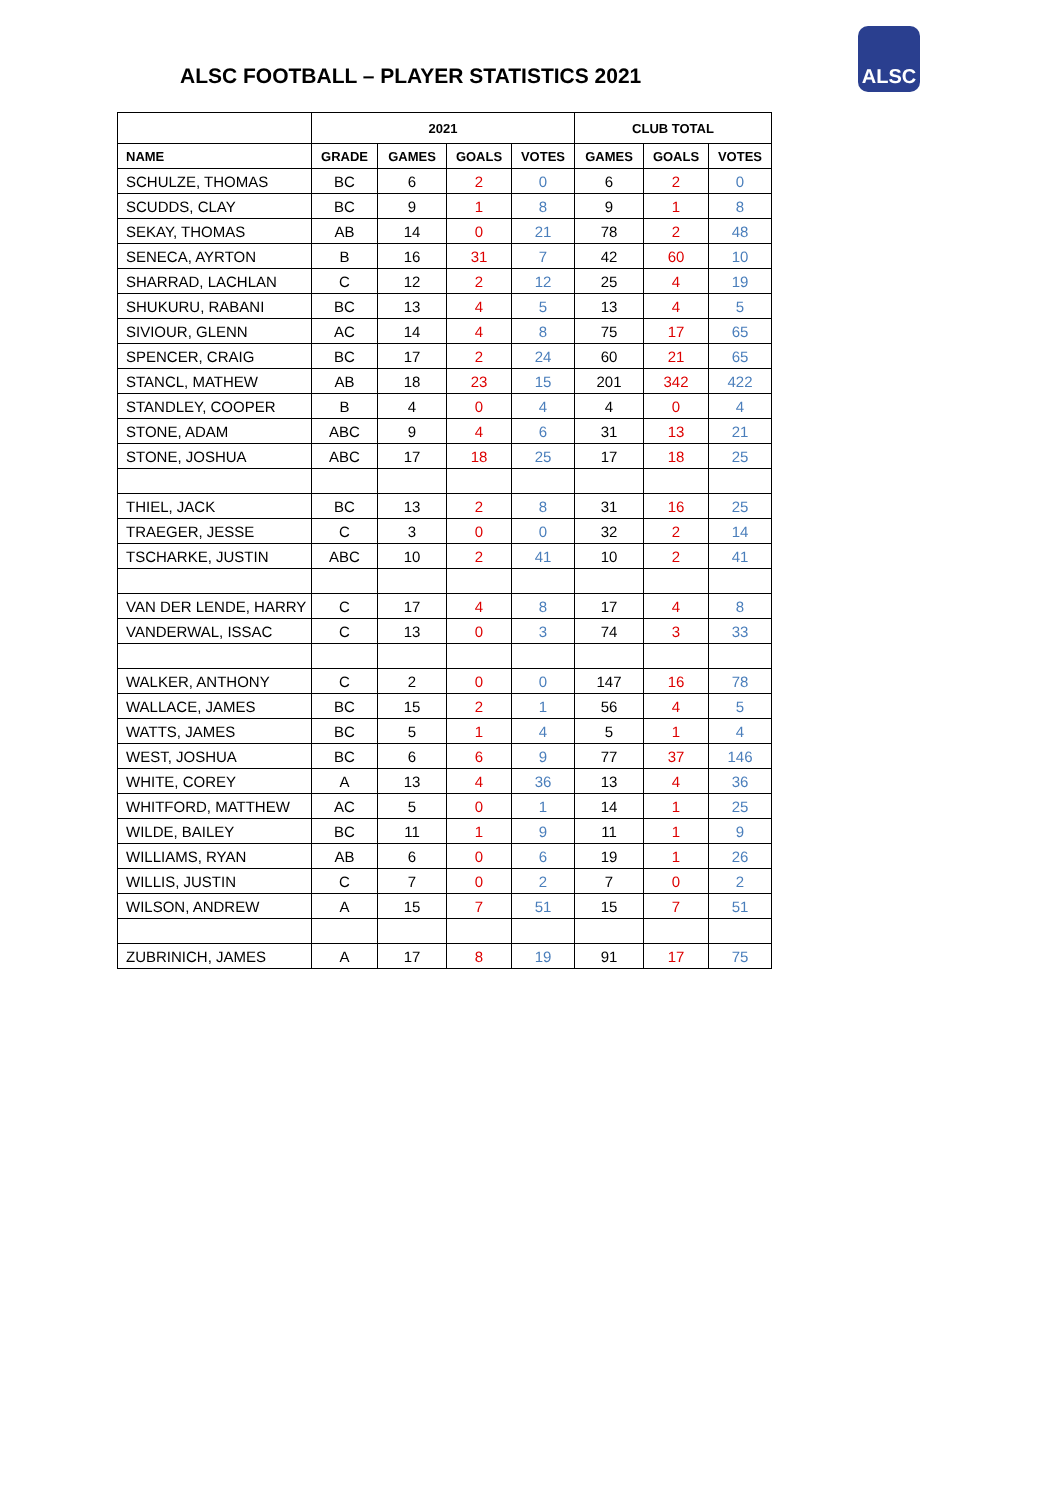ALSC FOOTBALL – PLAYER STATISTICS 2021
ALSC
| | 2021 | | | | CLUB TOTAL | | |
| --- | --- | --- | --- | --- | --- | --- | --- |
| NAME | GRADE | GAMES | GOALS | VOTES | GAMES | GOALS | VOTES |
| SCHULZE, THOMAS | BC | 6 | 2 | 0 | 6 | 2 | 0 |
| SCUDDS, CLAY | BC | 9 | 1 | 8 | 9 | 1 | 8 |
| SEKAY, THOMAS | AB | 14 | 0 | 21 | 78 | 2 | 48 |
| SENECA, AYRTON | B | 16 | 31 | 7 | 42 | 60 | 10 |
| SHARRAD, LACHLAN | C | 12 | 2 | 12 | 25 | 4 | 19 |
| SHUKURU, RABANI | BC | 13 | 4 | 5 | 13 | 4 | 5 |
| SIVIOUR, GLENN | AC | 14 | 4 | 8 | 75 | 17 | 65 |
| SPENCER, CRAIG | BC | 17 | 2 | 24 | 60 | 21 | 65 |
| STANCL, MATHEW | AB | 18 | 23 | 15 | 201 | 342 | 422 |
| STANDLEY, COOPER | B | 4 | 0 | 4 | 4 | 0 | 4 |
| STONE, ADAM | ABC | 9 | 4 | 6 | 31 | 13 | 21 |
| STONE, JOSHUA | ABC | 17 | 18 | 25 | 17 | 18 | 25 |
| THIEL, JACK | BC | 13 | 2 | 8 | 31 | 16 | 25 |
| TRAEGER, JESSE | C | 3 | 0 | 0 | 32 | 2 | 14 |
| TSCHARKE, JUSTIN | ABC | 10 | 2 | 41 | 10 | 2 | 41 |
| VAN DER LENDE, HARRY | C | 17 | 4 | 8 | 17 | 4 | 8 |
| VANDERWAL, ISSAC | C | 13 | 0 | 3 | 74 | 3 | 33 |
| WALKER, ANTHONY | C | 2 | 0 | 0 | 147 | 16 | 78 |
| WALLACE, JAMES | BC | 15 | 2 | 1 | 56 | 4 | 5 |
| WATTS, JAMES | BC | 5 | 1 | 4 | 5 | 1 | 4 |
| WEST, JOSHUA | BC | 6 | 6 | 9 | 77 | 37 | 146 |
| WHITE, COREY | A | 13 | 4 | 36 | 13 | 4 | 36 |
| WHITFORD, MATTHEW | AC | 5 | 0 | 1 | 14 | 1 | 25 |
| WILDE, BAILEY | BC | 11 | 1 | 9 | 11 | 1 | 9 |
| WILLIAMS, RYAN | AB | 6 | 0 | 6 | 19 | 1 | 26 |
| WILLIS, JUSTIN | C | 7 | 0 | 2 | 7 | 0 | 2 |
| WILSON, ANDREW | A | 15 | 7 | 51 | 15 | 7 | 51 |
| ZUBRINICH, JAMES | A | 17 | 8 | 19 | 91 | 17 | 75 |